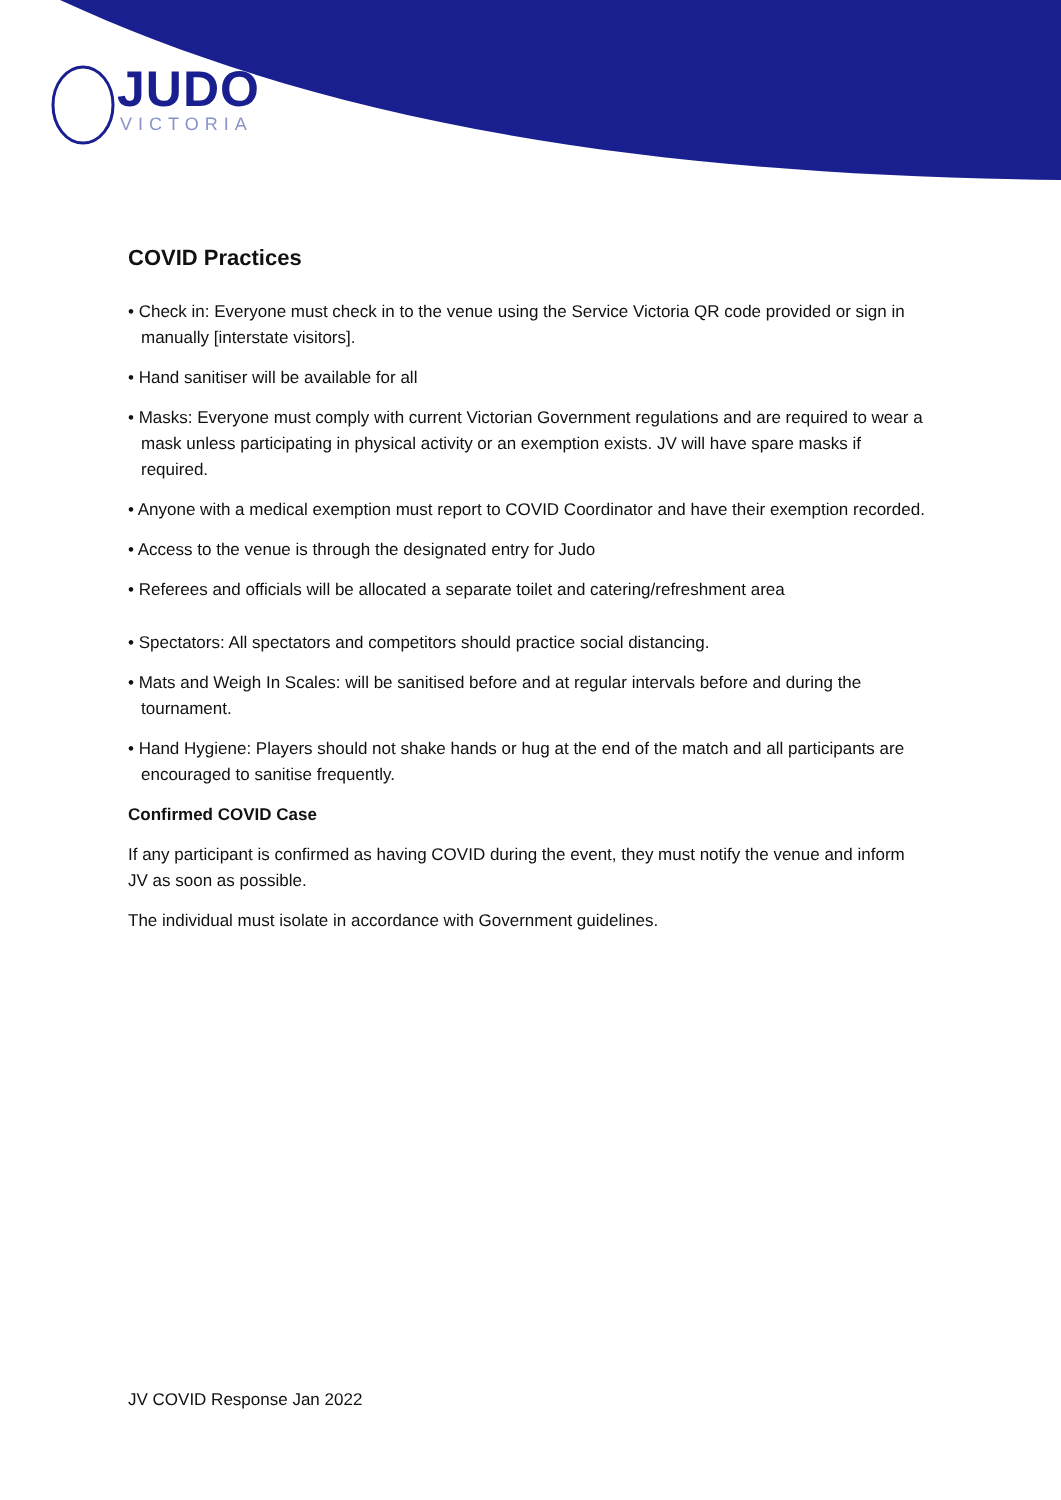JUDO
VICTORIA
COVID Practices
• Check in: Everyone must check in to the venue using the Service Victoria QR code provided or sign in manually [interstate visitors].
• Hand sanitiser will be available for all
• Masks: Everyone must comply with current Victorian Government regulations and are required to wear a mask unless participating in physical activity or an exemption exists. JV will have spare masks if required.
• Anyone with a medical exemption must report to COVID Coordinator and have their exemption recorded.
• Access to the venue is through the designated entry for Judo
• Referees and officials will be allocated a separate toilet and catering/refreshment area
• Spectators: All spectators and competitors should practice social distancing.
• Mats and Weigh In Scales: will be sanitised before and at regular intervals before and during the tournament.
• Hand Hygiene: Players should not shake hands or hug at the end of the match and all participants are encouraged to sanitise frequently.
Confirmed COVID Case
If any participant is confirmed as having COVID during the event, they must notify the venue and inform JV as soon as possible.
The individual must isolate in accordance with Government guidelines.
JV COVID Response Jan 2022